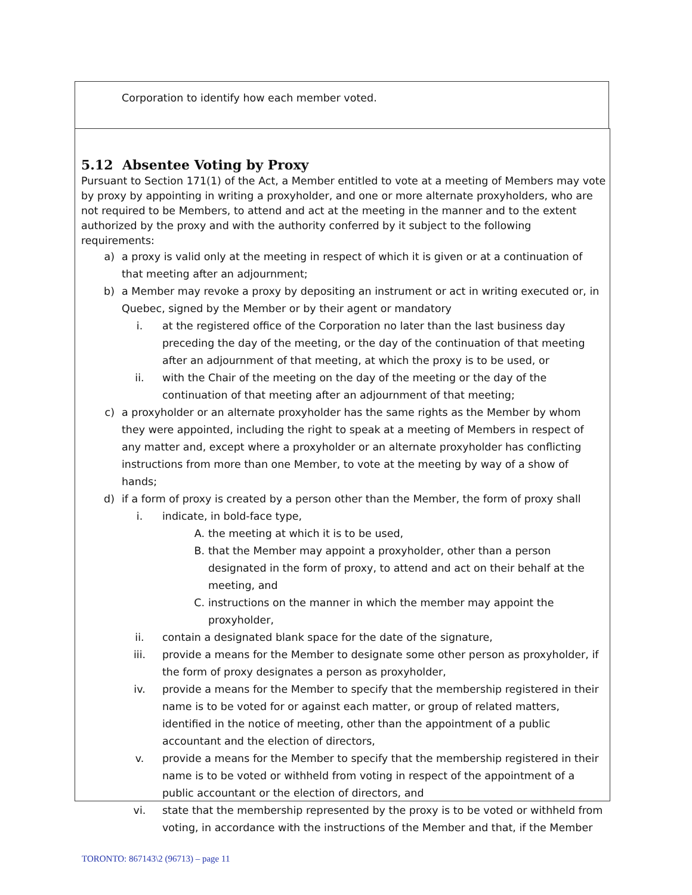Corporation to identify how each member voted.
5.12 Absentee Voting by Proxy
Pursuant to Section 171(1) of the Act, a Member entitled to vote at a meeting of Members may vote by proxy by appointing in writing a proxyholder, and one or more alternate proxyholders, who are not required to be Members, to attend and act at the meeting in the manner and to the extent authorized by the proxy and with the authority conferred by it subject to the following requirements:
a) a proxy is valid only at the meeting in respect of which it is given or at a continuation of that meeting after an adjournment;
b) a Member may revoke a proxy by depositing an instrument or act in writing executed or, in Quebec, signed by the Member or by their agent or mandatory
i. at the registered office of the Corporation no later than the last business day preceding the day of the meeting, or the day of the continuation of that meeting after an adjournment of that meeting, at which the proxy is to be used, or
ii. with the Chair of the meeting on the day of the meeting or the day of the continuation of that meeting after an adjournment of that meeting;
c) a proxyholder or an alternate proxyholder has the same rights as the Member by whom they were appointed, including the right to speak at a meeting of Members in respect of any matter and, except where a proxyholder or an alternate proxyholder has conflicting instructions from more than one Member, to vote at the meeting by way of a show of hands;
d) if a form of proxy is created by a person other than the Member, the form of proxy shall
i. indicate, in bold-face type,
A. the meeting at which it is to be used,
B. that the Member may appoint a proxyholder, other than a person designated in the form of proxy, to attend and act on their behalf at the meeting, and
C. instructions on the manner in which the member may appoint the proxyholder,
ii. contain a designated blank space for the date of the signature,
iii. provide a means for the Member to designate some other person as proxyholder, if the form of proxy designates a person as proxyholder,
iv. provide a means for the Member to specify that the membership registered in their name is to be voted for or against each matter, or group of related matters, identified in the notice of meeting, other than the appointment of a public accountant and the election of directors,
v. provide a means for the Member to specify that the membership registered in their name is to be voted or withheld from voting in respect of the appointment of a public accountant or the election of directors, and
vi. state that the membership represented by the proxy is to be voted or withheld from voting, in accordance with the instructions of the Member and that, if the Member
TORONTO: 867143\2 (96713) – page 11